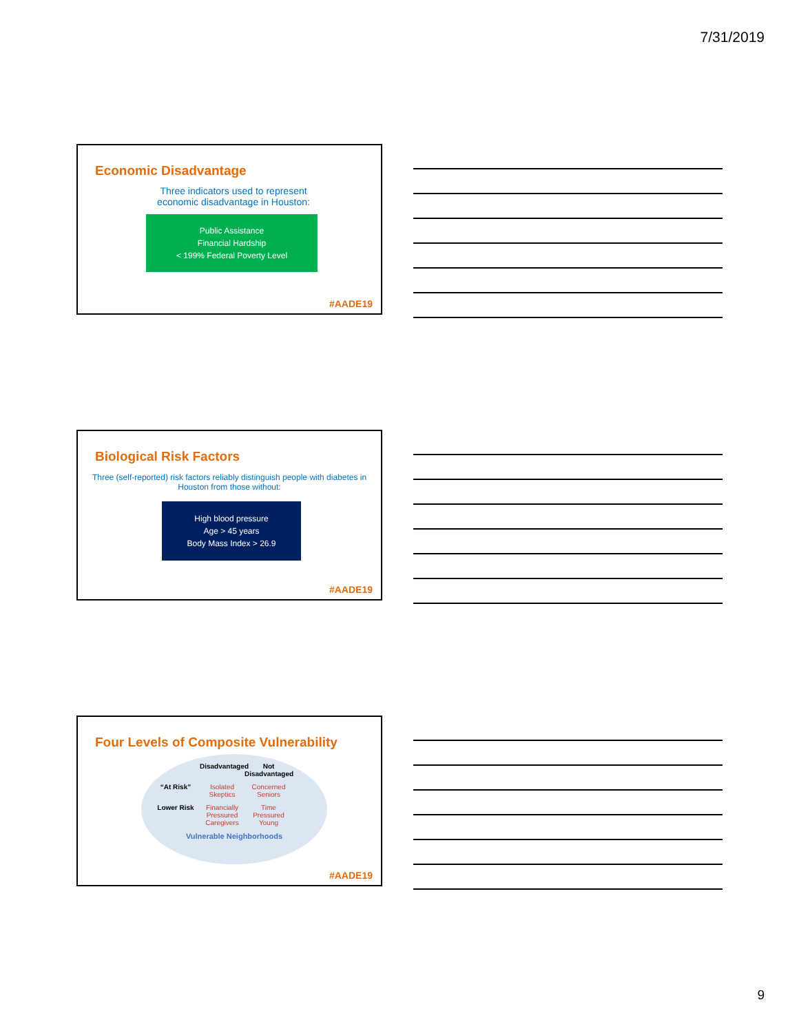7/31/2019
Economic Disadvantage
Three indicators used to represent
economic disadvantage in Houston:
Public Assistance
Financial Hardship
< 199% Federal Poverty Level
#AADE19
Biological Risk Factors
Three (self-reported) risk factors reliably distinguish people with diabetes in Houston from those without:
High blood pressure
Age > 45 years
Body Mass Index > 26.9
#AADE19
Four Levels of Composite Vulnerability
Disadvantaged Not Disadvantaged “At Risk” Isolated Skeptics Concerned Seniors Lower Risk Financially Pressured Caregivers Time Pressured Young
Vulnerable Neighborhoods
#AADE19
9